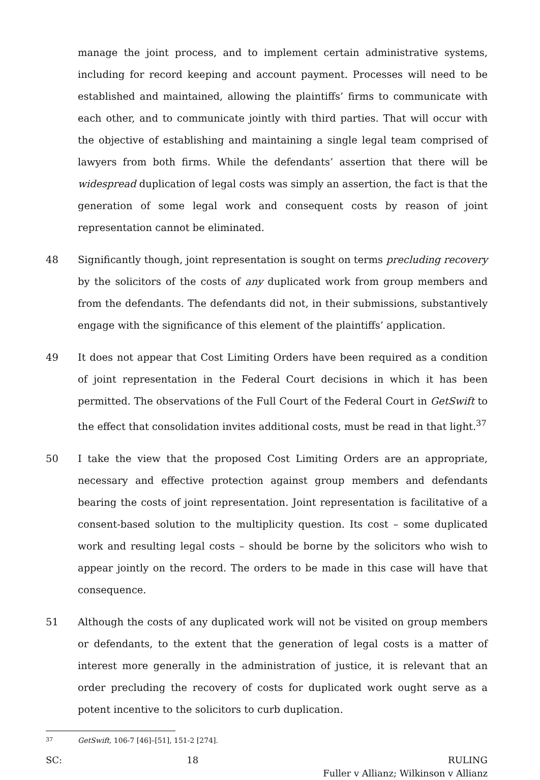manage the joint process, and to implement certain administrative systems, including for record keeping and account payment. Processes will need to be established and maintained, allowing the plaintiffs’ firms to communicate with each other, and to communicate jointly with third parties. That will occur with the objective of establishing and maintaining a single legal team comprised of lawyers from both firms. While the defendants’ assertion that there will be widespread duplication of legal costs was simply an assertion, the fact is that the generation of some legal work and consequent costs by reason of joint representation cannot be eliminated.
48 Significantly though, joint representation is sought on terms precluding recovery by the solicitors of the costs of any duplicated work from group members and from the defendants. The defendants did not, in their submissions, substantively engage with the significance of this element of the plaintiffs’ application.
49 It does not appear that Cost Limiting Orders have been required as a condition of joint representation in the Federal Court decisions in which it has been permitted. The observations of the Full Court of the Federal Court in GetSwift to the effect that consolidation invites additional costs, must be read in that light.<sup>37</sup>
50 I take the view that the proposed Cost Limiting Orders are an appropriate, necessary and effective protection against group members and defendants bearing the costs of joint representation. Joint representation is facilitative of a consent-based solution to the multiplicity question. Its cost – some duplicated work and resulting legal costs – should be borne by the solicitors who wish to appear jointly on the record. The orders to be made in this case will have that consequence.
51 Although the costs of any duplicated work will not be visited on group members or defendants, to the extent that the generation of legal costs is a matter of interest more generally in the administration of justice, it is relevant that an order precluding the recovery of costs for duplicated work ought serve as a potent incentive to the solicitors to curb duplication.
37 GetSwift, 106-7 [46]–[51], 151-2 [274].
SC: 18 RULING
Fuller v Allianz; Wilkinson v Allianz